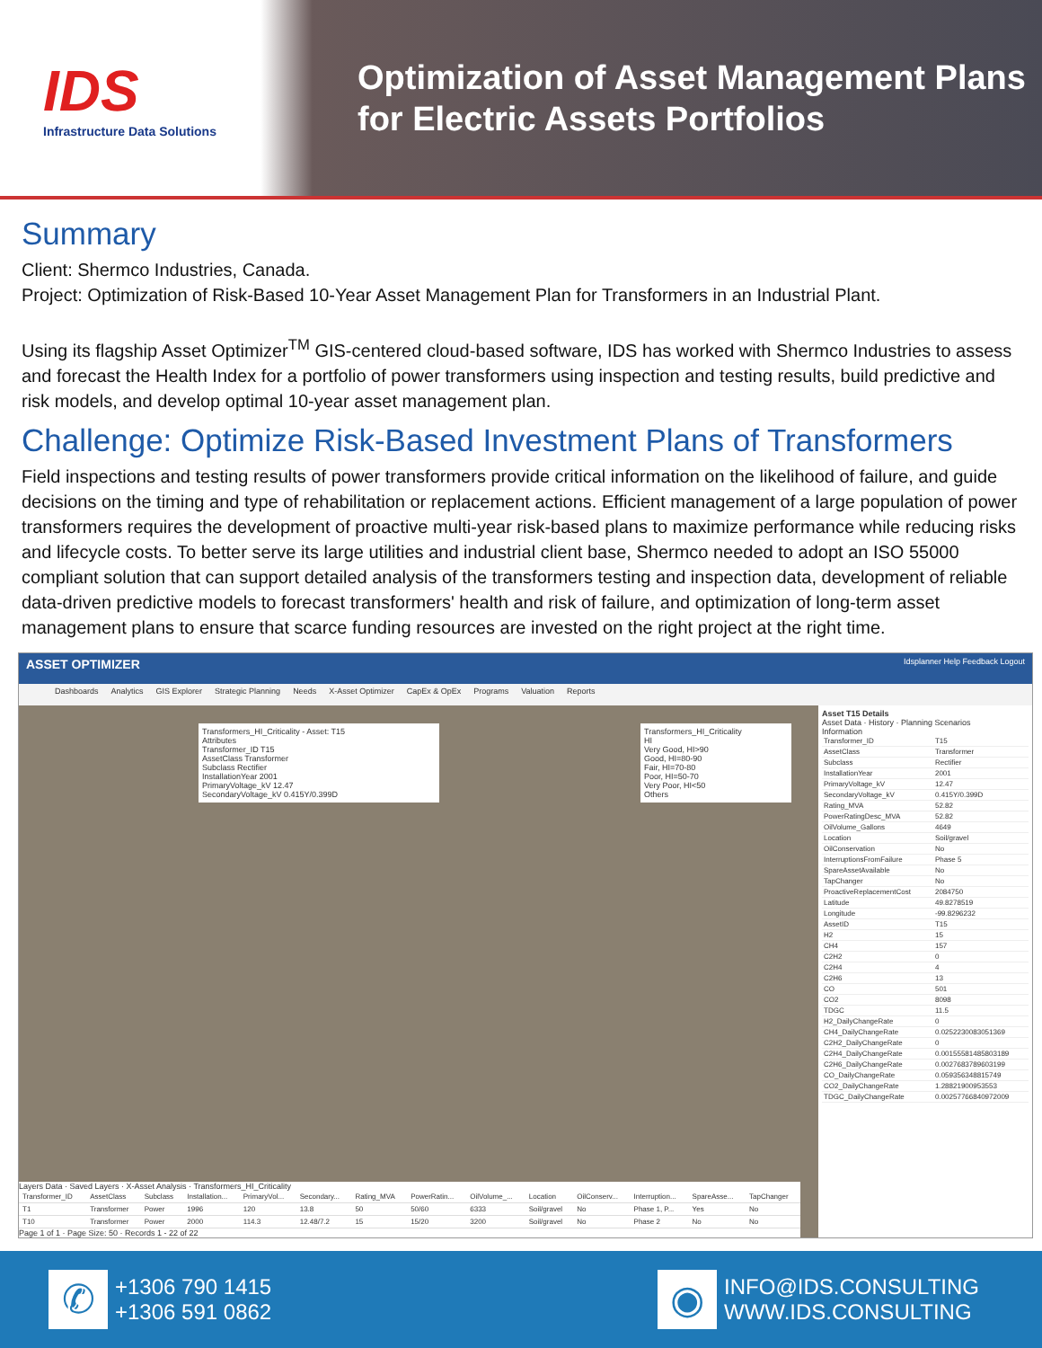IDS
Infrastructure Data Solutions
Optimization of Asset Management Plans
for Electric Assets Portfolios
Summary
Client: Shermco Industries, Canada.
Project: Optimization of Risk-Based 10-Year Asset Management Plan for Transformers in an Industrial Plant.
Using its flagship Asset Optimizer<sup>TM</sup> GIS-centered cloud-based software, IDS has worked with Shermco Industries to assess and forecast the Health Index for a portfolio of power transformers using inspection and testing results, build predictive and risk models, and develop optimal 10-year asset management plan.
Challenge: Optimize Risk-Based Investment Plans of Transformers
Field inspections and testing results of power transformers provide critical information on the likelihood of failure, and guide decisions on the timing and type of rehabilitation or replacement actions. Efficient management of a large population of power transformers requires the development of proactive multi-year risk-based plans to maximize performance while reducing risks and lifecycle costs. To better serve its large utilities and industrial client base, Shermco needed to adopt an ISO 55000 compliant solution that can support detailed analysis of the transformers testing and inspection data, development of reliable data-driven predictive models to forecast transformers' health and risk of failure, and optimization of long-term asset management plans to ensure that scarce funding resources are invested on the right project at the right time.
ASSET OPTIMIZER Idsplanner Help Feedback Logout
Dashboards Analytics GIS Explorer Strategic Planning Needs X-Asset Optimizer CapEx & OpEx Programs Valuation Reports
Transformers_HI_Criticality - Asset: T15
Attributes
Transformer_ID T15
AssetClass Transformer
Subclass Rectifier
InstallationYear 2001
PrimaryVoltage_kV 12.47
SecondaryVoltage_kV 0.415Y/0.399D
Transformers_HI_Criticality
HI
Very Good, HI>90
Good, HI=80-90
Fair, HI=70-80
Poor, HI=50-70
Very Poor, HI<50
Others
Layers Data · Saved Layers · X-Asset Analysis · Transformers_HI_Criticality
| Transformer_ID | AssetClass | Subclass | Installation... | PrimaryVol... | Secondary... | Rating_MVA | PowerRatin... | OilVolume_... | Location | OilConserv... | Interruption... | SpareAsse... | TapChanger |
| --- | --- | --- | --- | --- | --- | --- | --- | --- | --- | --- | --- | --- | --- |
| T1 | Transformer | Power | 1996 | 120 | 13.8 | 50 | 50/60 | 6333 | Soil/gravel | No | Phase 1, P... | Yes | No |
| T10 | Transformer | Power | 2000 | 114.3 | 12.48/7.2 | 15 | 15/20 | 3200 | Soil/gravel | No | Phase 2 | No | No |
Page 1 of 1 · Page Size: 50 · Records 1 - 22 of 22
Asset T15 Details
Asset Data · History · Planning Scenarios
Information
| Transformer_ID | T15 |
| AssetClass | Transformer |
| Subclass | Rectifier |
| InstallationYear | 2001 |
| PrimaryVoltage_kV | 12.47 |
| SecondaryVoltage_kV | 0.415Y/0.399D |
| Rating_MVA | 52.82 |
| PowerRatingDesc_MVA | 52.82 |
| OilVolume_Gallons | 4649 |
| Location | Soil/gravel |
| OilConservation | No |
| InterruptionsFromFailure | Phase 5 |
| SpareAssetAvailable | No |
| TapChanger | No |
| ProactiveReplacementCost | 2084750 |
| Latitude | 49.8278519 |
| Longitude | -99.8296232 |
| AssetID | T15 |
| H2 | 15 |
| CH4 | 157 |
| C2H2 | 0 |
| C2H4 | 4 |
| C2H6 | 13 |
| CO | 501 |
| CO2 | 8098 |
| TDGC | 11.5 |
| H2_DailyChangeRate | 0 |
| CH4_DailyChangeRate | 0.0252230083051369 |
| C2H2_DailyChangeRate | 0 |
| C2H4_DailyChangeRate | 0.00155581485803189 |
| C2H6_DailyChangeRate | 0.0027683789603199 |
| CO_DailyChangeRate | 0.059356348815749 |
| CO2_DailyChangeRate | 1.28821900953553 |
| TDGC_DailyChangeRate | 0.00257766840972009 |
✆
+1306 790 1415
+1306 591 0862
◉
INFO@IDS.CONSULTING
WWW.IDS.CONSULTING